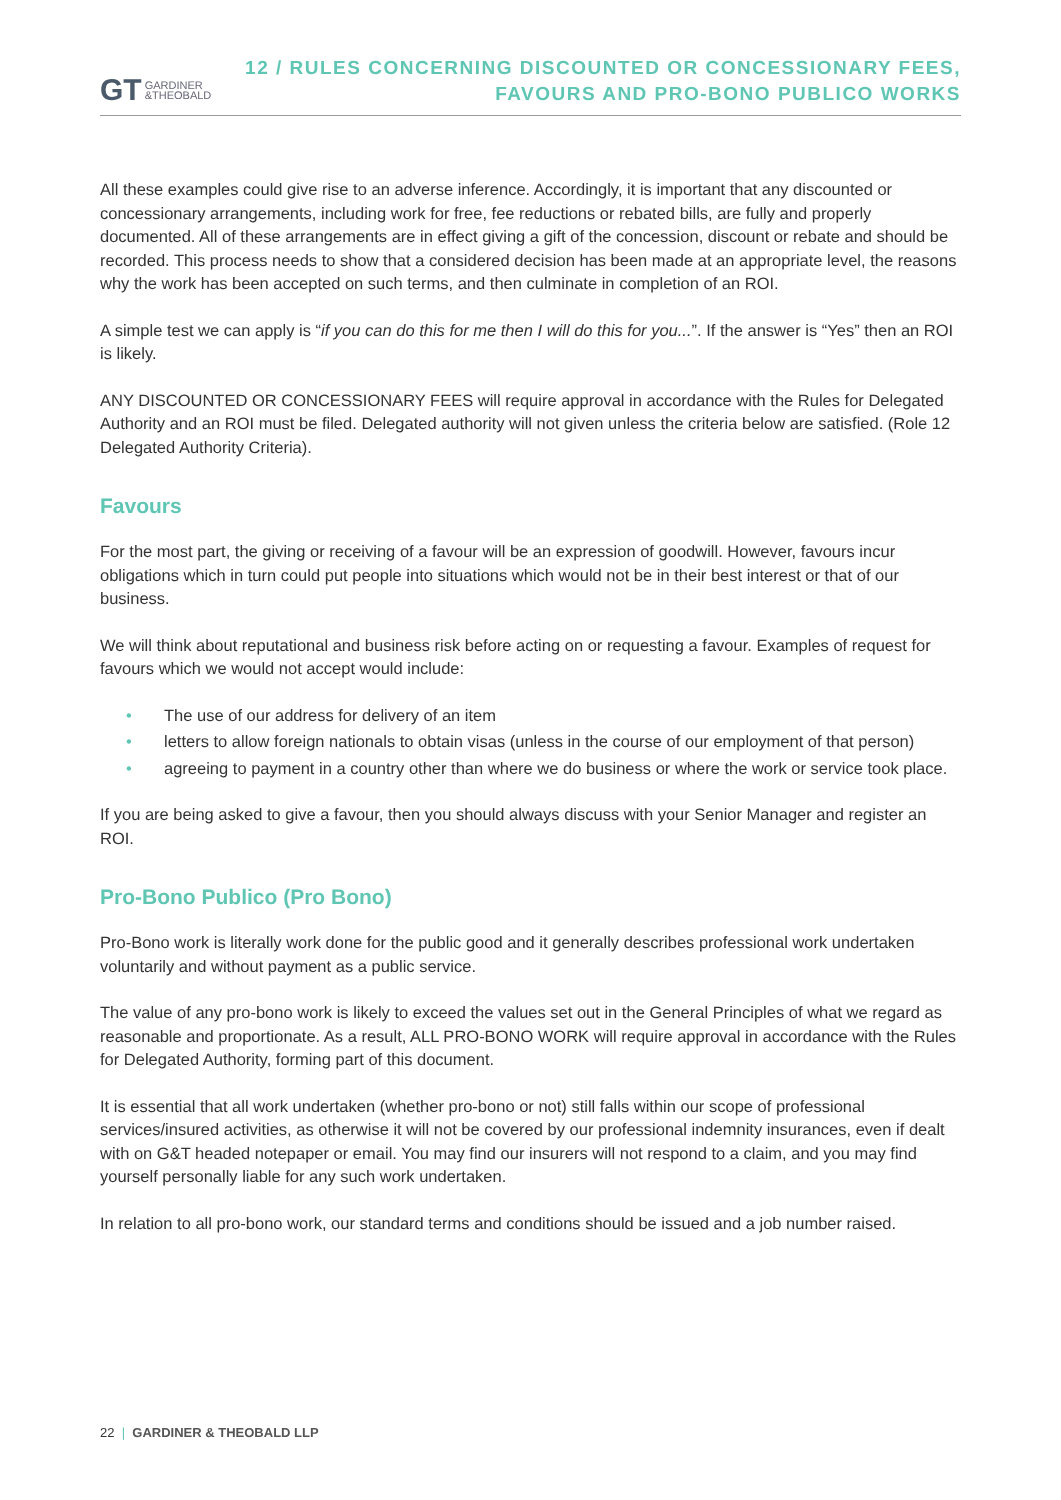GT GARDINER
&THEOBALD
12 / RULES CONCERNING DISCOUNTED OR CONCESSIONARY FEES,
FAVOURS AND PRO-BONO PUBLICO WORKS
All these examples could give rise to an adverse inference. Accordingly, it is important that any discounted or concessionary arrangements, including work for free, fee reductions or rebated bills, are fully and properly documented. All of these arrangements are in effect giving a gift of the concession, discount or rebate and should be recorded. This process needs to show that a considered decision has been made at an appropriate level, the reasons why the work has been accepted on such terms, and then culminate in completion of an ROI.
A simple test we can apply is “if you can do this for me then I will do this for you...”. If the answer is “Yes” then an ROI is likely.
ANY DISCOUNTED OR CONCESSIONARY FEES will require approval in accordance with the Rules for Delegated Authority and an ROI must be filed. Delegated authority will not given unless the criteria below are satisfied. (Role 12 Delegated Authority Criteria).
Favours
For the most part, the giving or receiving of a favour will be an expression of goodwill. However, favours incur obligations which in turn could put people into situations which would not be in their best interest or that of our business.
We will think about reputational and business risk before acting on or requesting a favour. Examples of request for favours which we would not accept would include:
• The use of our address for delivery of an item
• letters to allow foreign nationals to obtain visas (unless in the course of our employment of that person)
• agreeing to payment in a country other than where we do business or where the work or service took place.
If you are being asked to give a favour, then you should always discuss with your Senior Manager and register an ROI.
Pro-Bono Publico (Pro Bono)
Pro-Bono work is literally work done for the public good and it generally describes professional work undertaken voluntarily and without payment as a public service.
The value of any pro-bono work is likely to exceed the values set out in the General Principles of what we regard as reasonable and proportionate. As a result, ALL PRO-BONO WORK will require approval in accordance with the Rules for Delegated Authority, forming part of this document.
It is essential that all work undertaken (whether pro-bono or not) still falls within our scope of professional services/insured activities, as otherwise it will not be covered by our professional indemnity insurances, even if dealt with on G&T headed notepaper or email. You may find our insurers will not respond to a claim, and you may find yourself personally liable for any such work undertaken.
In relation to all pro-bono work, our standard terms and conditions should be issued and a job number raised.
22 | GARDINER & THEOBALD LLP